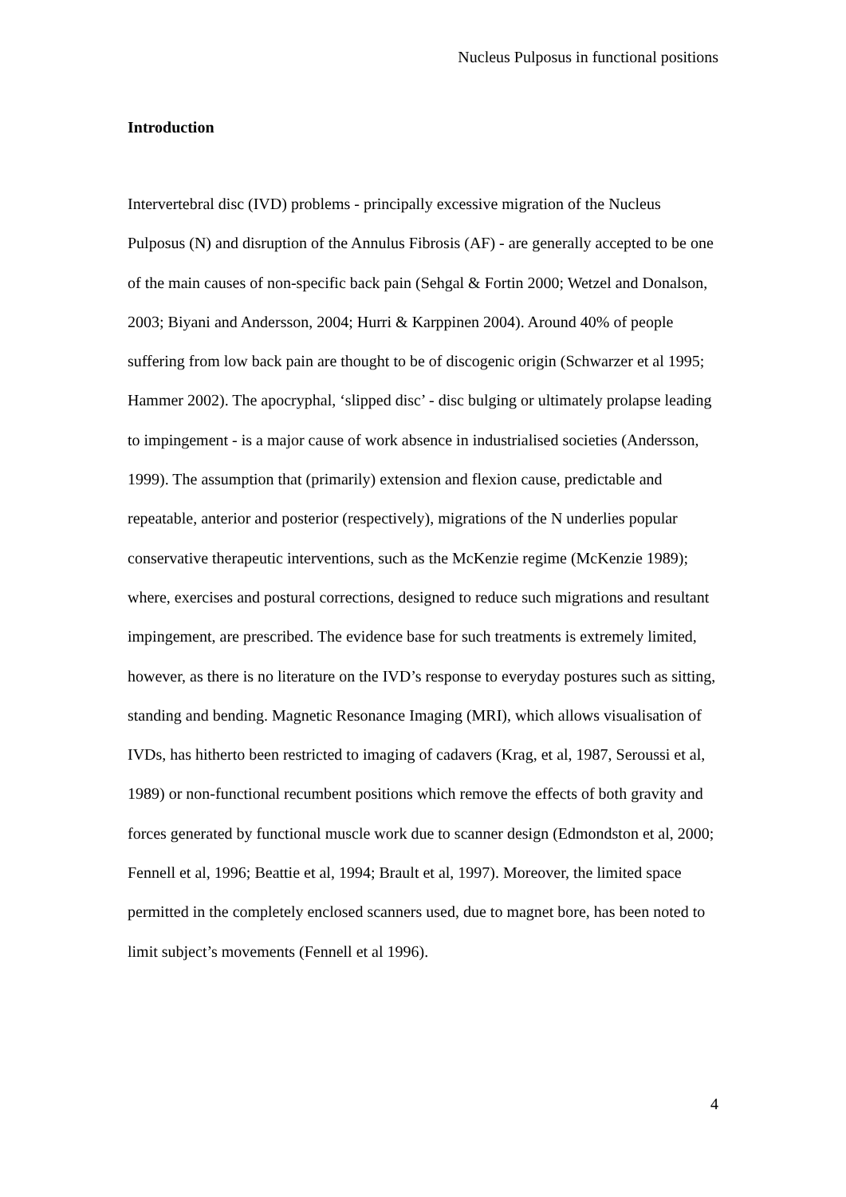Nucleus Pulposus in functional positions
Introduction
Intervertebral disc (IVD) problems - principally excessive migration of the Nucleus Pulposus (N) and disruption of the Annulus Fibrosis (AF) - are generally accepted to be one of the main causes of non-specific back pain (Sehgal & Fortin 2000; Wetzel and Donalson, 2003; Biyani and Andersson, 2004; Hurri & Karppinen 2004). Around 40% of people suffering from low back pain are thought to be of discogenic origin (Schwarzer et al 1995; Hammer 2002). The apocryphal, ‘slipped disc’ - disc bulging or ultimately prolapse leading to impingement - is a major cause of work absence in industrialised societies (Andersson, 1999). The assumption that (primarily) extension and flexion cause, predictable and repeatable, anterior and posterior (respectively), migrations of the N underlies popular conservative therapeutic interventions, such as the McKenzie regime (McKenzie 1989); where, exercises and postural corrections, designed to reduce such migrations and resultant impingement, are prescribed. The evidence base for such treatments is extremely limited, however, as there is no literature on the IVD’s response to everyday postures such as sitting, standing and bending. Magnetic Resonance Imaging (MRI), which allows visualisation of IVDs, has hitherto been restricted to imaging of cadavers (Krag, et al, 1987, Seroussi et al, 1989) or non-functional recumbent positions which remove the effects of both gravity and forces generated by functional muscle work due to scanner design (Edmondston et al, 2000; Fennell et al, 1996; Beattie et al, 1994; Brault et al, 1997). Moreover, the limited space permitted in the completely enclosed scanners used, due to magnet bore, has been noted to limit subject’s movements (Fennell et al 1996).
4